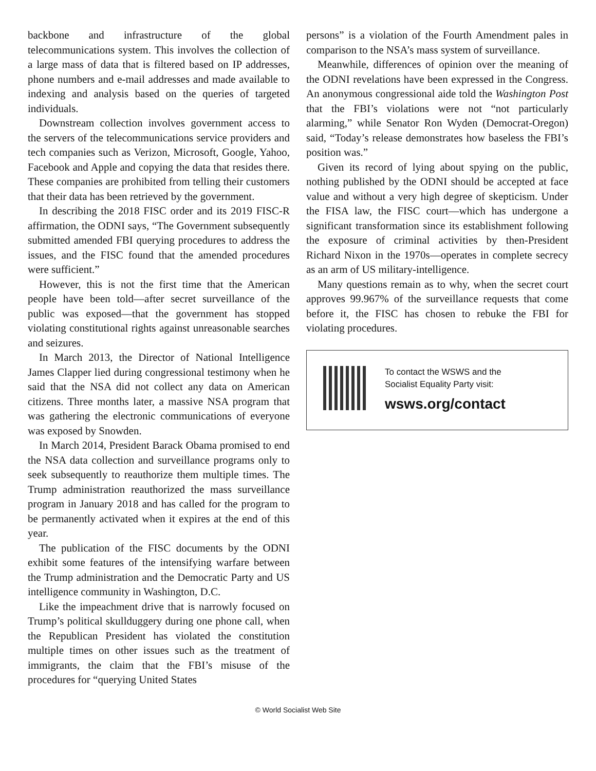backbone and infrastructure of the global telecommunications system. This involves the collection of a large mass of data that is filtered based on IP addresses, phone numbers and e-mail addresses and made available to indexing and analysis based on the queries of targeted individuals.
Downstream collection involves government access to the servers of the telecommunications service providers and tech companies such as Verizon, Microsoft, Google, Yahoo, Facebook and Apple and copying the data that resides there. These companies are prohibited from telling their customers that their data has been retrieved by the government.
In describing the 2018 FISC order and its 2019 FISC-R affirmation, the ODNI says, “The Government subsequently submitted amended FBI querying procedures to address the issues, and the FISC found that the amended procedures were sufficient.”
However, this is not the first time that the American people have been told—after secret surveillance of the public was exposed—that the government has stopped violating constitutional rights against unreasonable searches and seizures.
In March 2013, the Director of National Intelligence James Clapper lied during congressional testimony when he said that the NSA did not collect any data on American citizens. Three months later, a massive NSA program that was gathering the electronic communications of everyone was exposed by Snowden.
In March 2014, President Barack Obama promised to end the NSA data collection and surveillance programs only to seek subsequently to reauthorize them multiple times. The Trump administration reauthorized the mass surveillance program in January 2018 and has called for the program to be permanently activated when it expires at the end of this year.
The publication of the FISC documents by the ODNI exhibit some features of the intensifying warfare between the Trump administration and the Democratic Party and US intelligence community in Washington, D.C.
Like the impeachment drive that is narrowly focused on Trump’s political skullduggery during one phone call, when the Republican President has violated the constitution multiple times on other issues such as the treatment of immigrants, the claim that the FBI’s misuse of the procedures for “querying United States
persons” is a violation of the Fourth Amendment pales in comparison to the NSA’s mass system of surveillance.
Meanwhile, differences of opinion over the meaning of the ODNI revelations have been expressed in the Congress. An anonymous congressional aide told the Washington Post that the FBI’s violations were not “not particularly alarming,” while Senator Ron Wyden (Democrat-Oregon) said, “Today’s release demonstrates how baseless the FBI’s position was.”
Given its record of lying about spying on the public, nothing published by the ODNI should be accepted at face value and without a very high degree of skepticism. Under the FISA law, the FISC court—which has undergone a significant transformation since its establishment following the exposure of criminal activities by then-President Richard Nixon in the 1970s—operates in complete secrecy as an arm of US military-intelligence.
Many questions remain as to why, when the secret court approves 99.967% of the surveillance requests that come before it, the FISC has chosen to rebuke the FBI for violating procedures.
To contact the WSWS and the
Socialist Equality Party visit:
wsws.org/contact
© World Socialist Web Site